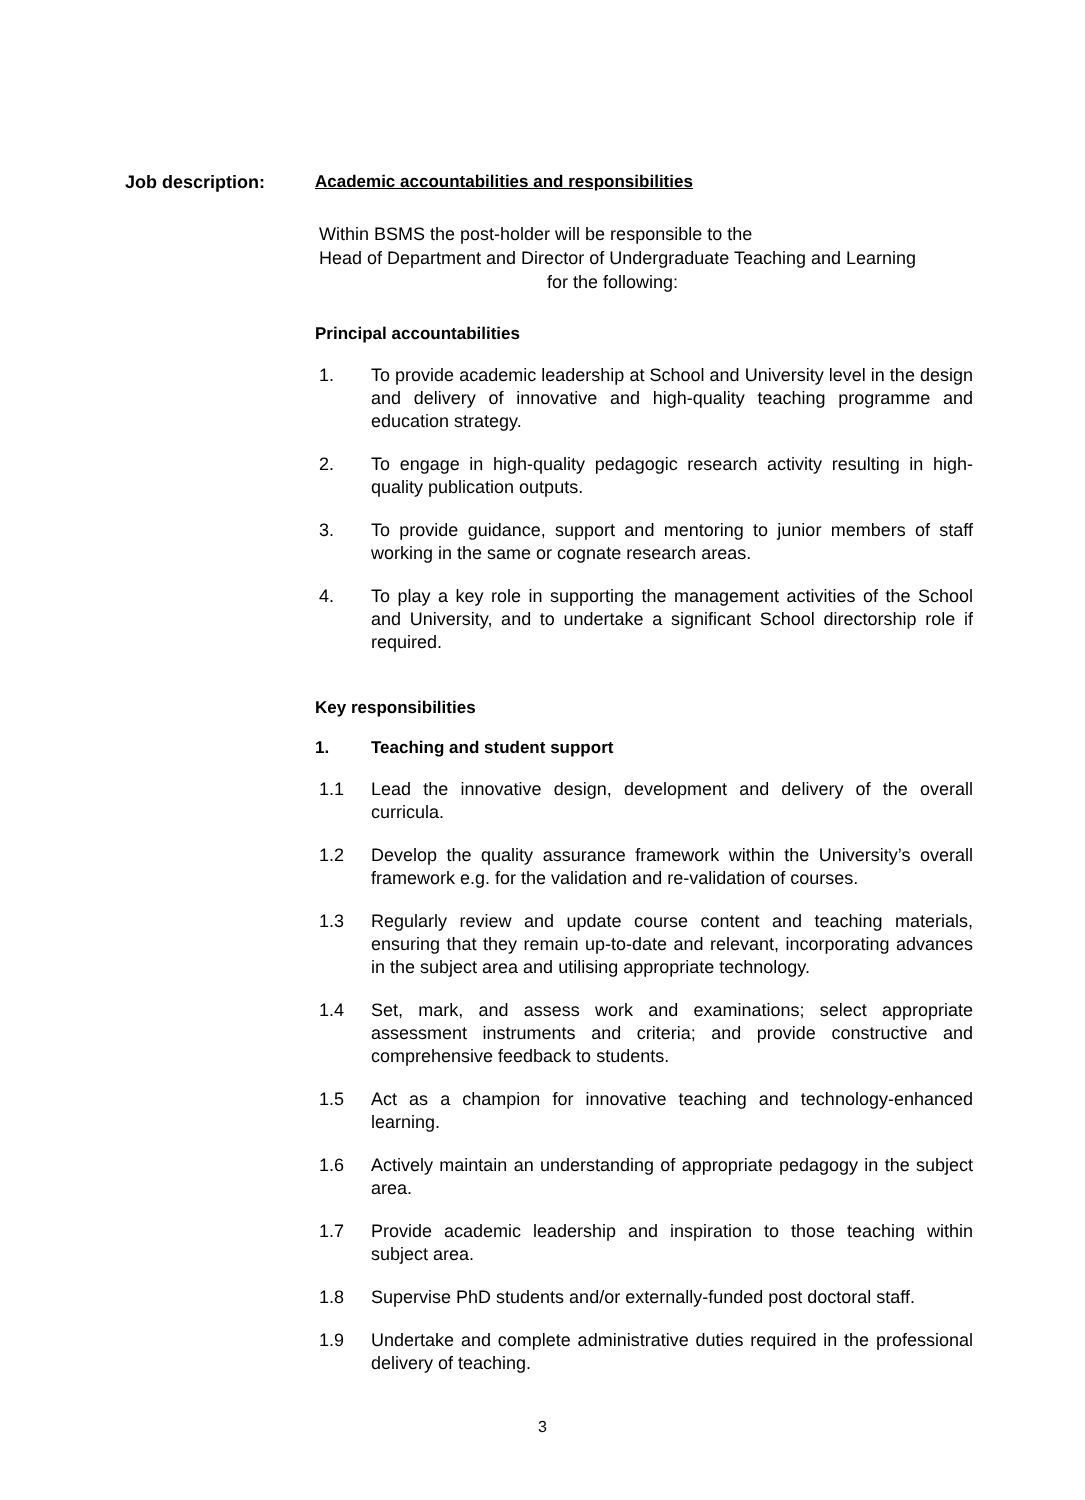Job description: Academic accountabilities and responsibilities
Within BSMS the post-holder will be responsible to the
Head of Department and Director of Undergraduate Teaching and Learning
for the following:
Principal accountabilities
1. To provide academic leadership at School and University level in the design and delivery of innovative and high-quality teaching programme and education strategy.
2. To engage in high-quality pedagogic research activity resulting in high-quality publication outputs.
3. To provide guidance, support and mentoring to junior members of staff working in the same or cognate research areas.
4. To play a key role in supporting the management activities of the School and University, and to undertake a significant School directorship role if required.
Key responsibilities
1. Teaching and student support
1.1 Lead the innovative design, development and delivery of the overall curricula.
1.2 Develop the quality assurance framework within the University’s overall framework e.g. for the validation and re-validation of courses.
1.3 Regularly review and update course content and teaching materials, ensuring that they remain up-to-date and relevant, incorporating advances in the subject area and utilising appropriate technology.
1.4 Set, mark, and assess work and examinations; select appropriate assessment instruments and criteria; and provide constructive and comprehensive feedback to students.
1.5 Act as a champion for innovative teaching and technology-enhanced learning.
1.6 Actively maintain an understanding of appropriate pedagogy in the subject area.
1.7 Provide academic leadership and inspiration to those teaching within subject area.
1.8 Supervise PhD students and/or externally-funded post doctoral staff.
1.9 Undertake and complete administrative duties required in the professional delivery of teaching.
3